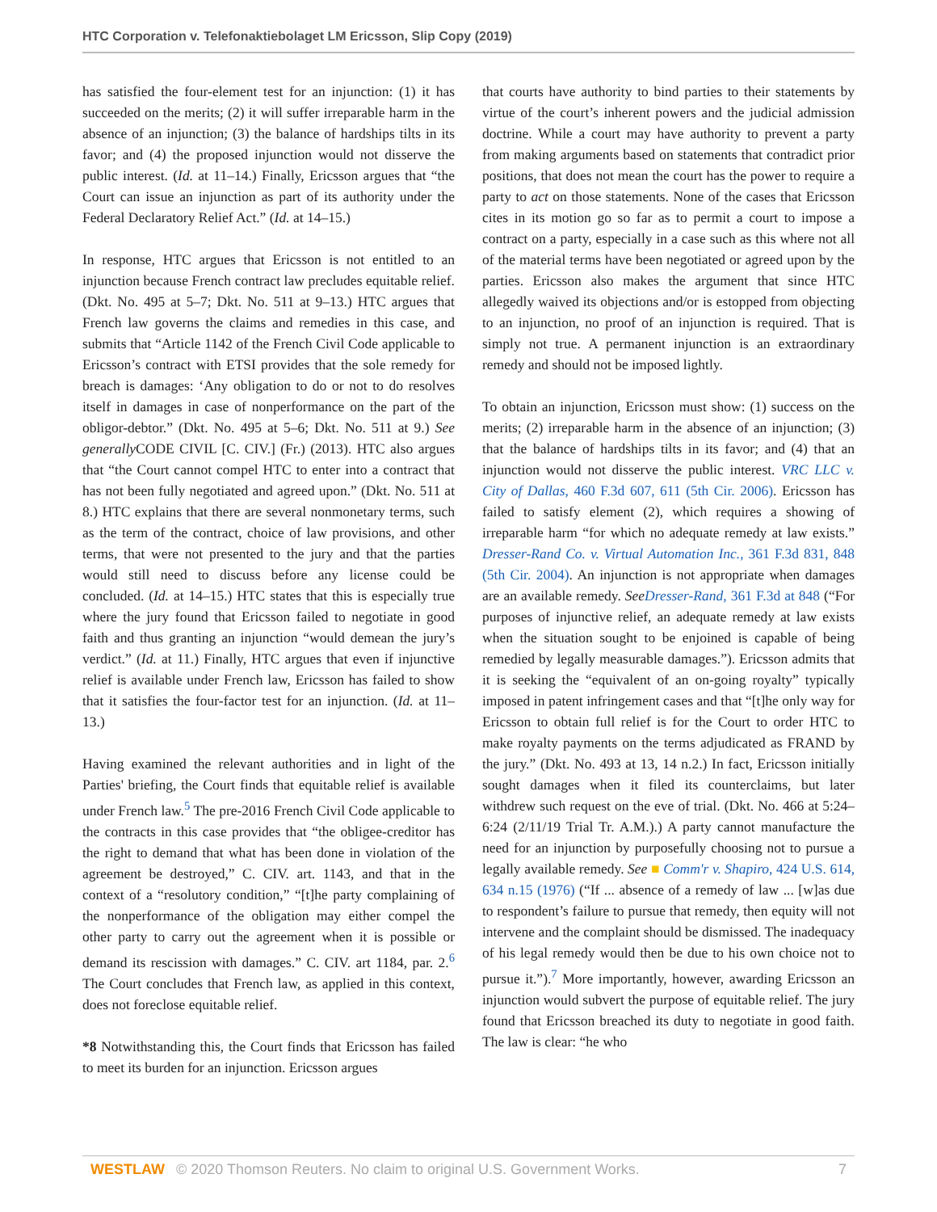HTC Corporation v. Telefonaktiebolaget LM Ericsson, Slip Copy (2019)
has satisfied the four-element test for an injunction: (1) it has succeeded on the merits; (2) it will suffer irreparable harm in the absence of an injunction; (3) the balance of hardships tilts in its favor; and (4) the proposed injunction would not disserve the public interest. (Id. at 11–14.) Finally, Ericsson argues that “the Court can issue an injunction as part of its authority under the Federal Declaratory Relief Act.” (Id. at 14–15.)
In response, HTC argues that Ericsson is not entitled to an injunction because French contract law precludes equitable relief. (Dkt. No. 495 at 5–7; Dkt. No. 511 at 9–13.) HTC argues that French law governs the claims and remedies in this case, and submits that “Article 1142 of the French Civil Code applicable to Ericsson’s contract with ETSI provides that the sole remedy for breach is damages: ‘Any obligation to do or not to do resolves itself in damages in case of nonperformance on the part of the obligor-debtor.” (Dkt. No. 495 at 5–6; Dkt. No. 511 at 9.) See generally CODE CIVIL [C. CIV.] (Fr.) (2013). HTC also argues that “the Court cannot compel HTC to enter into a contract that has not been fully negotiated and agreed upon.” (Dkt. No. 511 at 8.) HTC explains that there are several nonmonetary terms, such as the term of the contract, choice of law provisions, and other terms, that were not presented to the jury and that the parties would still need to discuss before any license could be concluded. (Id. at 14–15.) HTC states that this is especially true where the jury found that Ericsson failed to negotiate in good faith and thus granting an injunction “would demean the jury’s verdict.” (Id. at 11.) Finally, HTC argues that even if injunctive relief is available under French law, Ericsson has failed to show that it satisfies the four-factor test for an injunction. (Id. at 11–13.)
Having examined the relevant authorities and in light of the Parties' briefing, the Court finds that equitable relief is available under French law.<sup>5</sup> The pre-2016 French Civil Code applicable to the contracts in this case provides that “the obligee-creditor has the right to demand that what has been done in violation of the agreement be destroyed,” C. CIV. art. 1143, and that in the context of a “resolutory condition,” “[t]he party complaining of the nonperformance of the obligation may either compel the other party to carry out the agreement when it is possible or demand its rescission with damages.” C. CIV. art 1184, par. 2.<sup>6</sup> The Court concludes that French law, as applied in this context, does not foreclose equitable relief.
*8 Notwithstanding this, the Court finds that Ericsson has failed to meet its burden for an injunction. Ericsson argues
that courts have authority to bind parties to their statements by virtue of the court’s inherent powers and the judicial admission doctrine. While a court may have authority to prevent a party from making arguments based on statements that contradict prior positions, that does not mean the court has the power to require a party to act on those statements. None of the cases that Ericsson cites in its motion go so far as to permit a court to impose a contract on a party, especially in a case such as this where not all of the material terms have been negotiated or agreed upon by the parties. Ericsson also makes the argument that since HTC allegedly waived its objections and/or is estopped from objecting to an injunction, no proof of an injunction is required. That is simply not true. A permanent injunction is an extraordinary remedy and should not be imposed lightly.
To obtain an injunction, Ericsson must show: (1) success on the merits; (2) irreparable harm in the absence of an injunction; (3) that the balance of hardships tilts in its favor; and (4) that an injunction would not disserve the public interest. VRC LLC v. City of Dallas, 460 F.3d 607, 611 (5th Cir. 2006). Ericsson has failed to satisfy element (2), which requires a showing of irreparable harm “for which no adequate remedy at law exists.” Dresser-Rand Co. v. Virtual Automation Inc., 361 F.3d 831, 848 (5th Cir. 2004). An injunction is not appropriate when damages are an available remedy. See Dresser-Rand, 361 F.3d at 848 (“For purposes of injunctive relief, an adequate remedy at law exists when the situation sought to be enjoined is capable of being remedied by legally measurable damages.”). Ericsson admits that it is seeking the “equivalent of an on-going royalty” typically imposed in patent infringement cases and that “[t]he only way for Ericsson to obtain full relief is for the Court to order HTC to make royalty payments on the terms adjudicated as FRAND by the jury.” (Dkt. No. 493 at 13, 14 n.2.) In fact, Ericsson initially sought damages when it filed its counterclaims, but later withdrew such request on the eve of trial. (Dkt. No. 466 at 5:24–6:24 (2/11/19 Trial Tr. A.M.).) A party cannot manufacture the need for an injunction by purposefully choosing not to pursue a legally available remedy. See ■ Comm'r v. Shapiro, 424 U.S. 614, 634 n.15 (1976) (“If ... absence of a remedy of law ... [w]as due to respondent’s failure to pursue that remedy, then equity will not intervene and the complaint should be dismissed. The inadequacy of his legal remedy would then be due to his own choice not to pursue it.”).<sup>7</sup> More importantly, however, awarding Ericsson an injunction would subvert the purpose of equitable relief. The jury found that Ericsson breached its duty to negotiate in good faith. The law is clear: “he who
WESTLAW © 2020 Thomson Reuters. No claim to original U.S. Government Works. 7